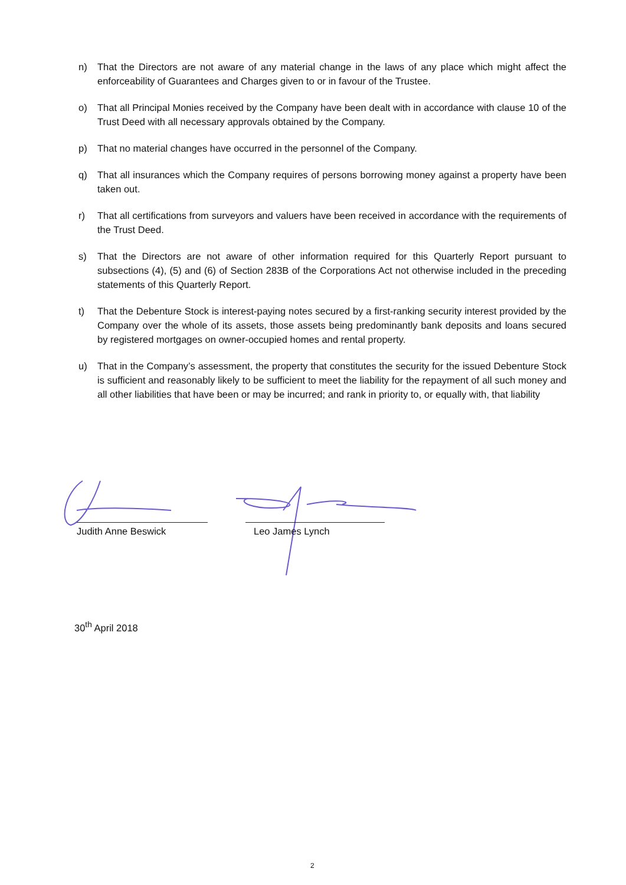n) That the Directors are not aware of any material change in the laws of any place which might affect the enforceability of Guarantees and Charges given to or in favour of the Trustee.
o) That all Principal Monies received by the Company have been dealt with in accordance with clause 10 of the Trust Deed with all necessary approvals obtained by the Company.
p) That no material changes have occurred in the personnel of the Company.
q) That all insurances which the Company requires of persons borrowing money against a property have been taken out.
r) That all certifications from surveyors and valuers have been received in accordance with the requirements of the Trust Deed.
s) That the Directors are not aware of other information required for this Quarterly Report pursuant to subsections (4), (5) and (6) of Section 283B of the Corporations Act not otherwise included in the preceding statements of this Quarterly Report.
t) That the Debenture Stock is interest-paying notes secured by a first-ranking security interest provided by the Company over the whole of its assets, those assets being predominantly bank deposits and loans secured by registered mortgages on owner-occupied homes and rental property.
u) That in the Company’s assessment, the property that constitutes the security for the issued Debenture Stock is sufficient and reasonably likely to be sufficient to meet the liability for the repayment of all such money and all other liabilities that have been or may be incurred; and rank in priority to, or equally with, that liability
Judith Anne Beswick Leo James Lynch
30<sup>th</sup> April 2018
2